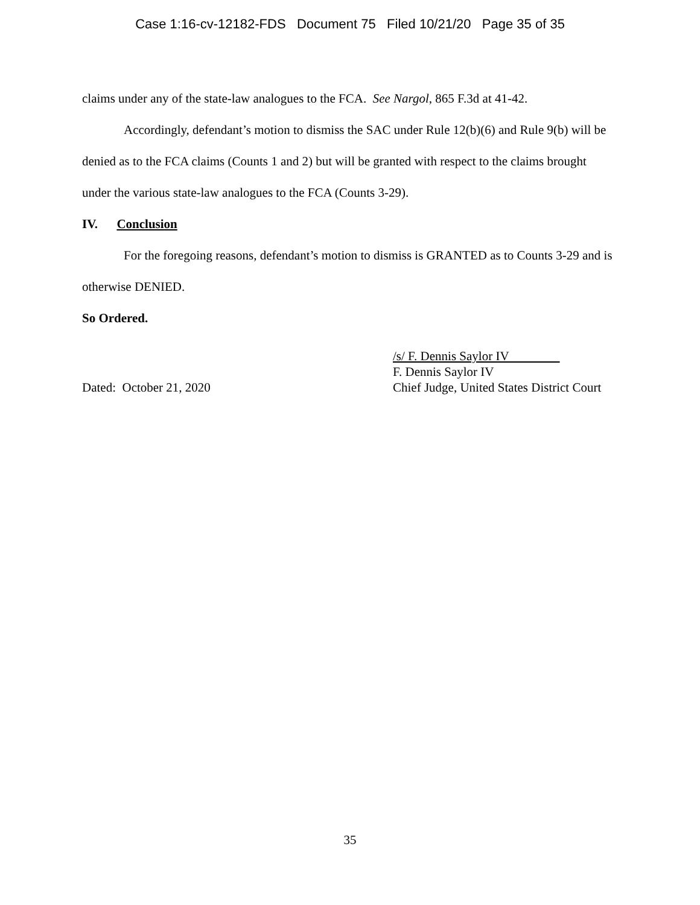Case 1:16-cv-12182-FDS Document 75 Filed 10/21/20 Page 35 of 35
claims under any of the state-law analogues to the FCA. See Nargol, 865 F.3d at 41-42.
Accordingly, defendant’s motion to dismiss the SAC under Rule 12(b)(6) and Rule 9(b) will be denied as to the FCA claims (Counts 1 and 2) but will be granted with respect to the claims brought under the various state-law analogues to the FCA (Counts 3-29).
IV. Conclusion
For the foregoing reasons, defendant’s motion to dismiss is GRANTED as to Counts 3-29 and is otherwise DENIED.
So Ordered.
Dated: October 21, 2020 /s/ F. Dennis Saylor IV
F. Dennis Saylor IV
Chief Judge, United States District Court
35